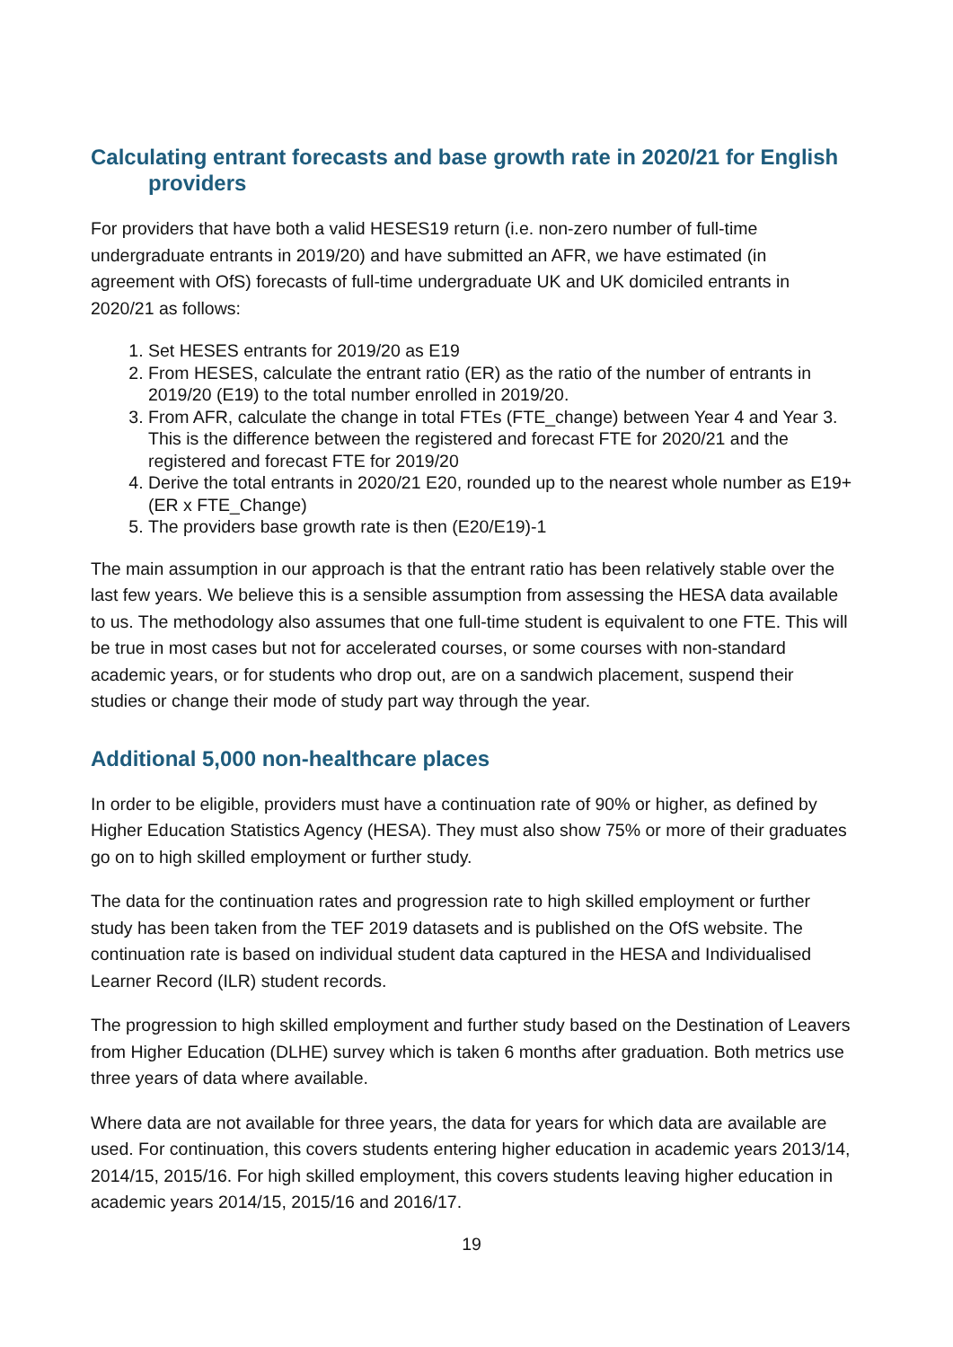Calculating entrant forecasts and base growth rate in 2020/21 for English providers
For providers that have both a valid HESES19 return (i.e. non-zero number of full-time undergraduate entrants in 2019/20) and have submitted an AFR, we have estimated (in agreement with OfS) forecasts of full-time undergraduate UK and UK domiciled entrants in 2020/21 as follows:
1. Set HESES entrants for 2019/20 as E19
2. From HESES, calculate the entrant ratio (ER) as the ratio of the number of entrants in 2019/20 (E19) to the total number enrolled in 2019/20.
3. From AFR, calculate the change in total FTEs (FTE_change) between Year 4 and Year 3. This is the difference between the registered and forecast FTE for 2020/21 and the registered and forecast FTE for 2019/20
4. Derive the total entrants in 2020/21 E20, rounded up to the nearest whole number as E19+ (ER x FTE_Change)
5. The providers base growth rate is then (E20/E19)-1
The main assumption in our approach is that the entrant ratio has been relatively stable over the last few years. We believe this is a sensible assumption from assessing the HESA data available to us. The methodology also assumes that one full-time student is equivalent to one FTE. This will be true in most cases but not for accelerated courses, or some courses with non-standard academic years, or for students who drop out, are on a sandwich placement, suspend their studies or change their mode of study part way through the year.
Additional 5,000 non-healthcare places
In order to be eligible, providers must have a continuation rate of 90% or higher, as defined by Higher Education Statistics Agency (HESA). They must also show 75% or more of their graduates go on to high skilled employment or further study.
The data for the continuation rates and progression rate to high skilled employment or further study has been taken from the TEF 2019 datasets and is published on the OfS website. The continuation rate is based on individual student data captured in the HESA and Individualised Learner Record (ILR) student records.
The progression to high skilled employment and further study based on the Destination of Leavers from Higher Education (DLHE) survey which is taken 6 months after graduation. Both metrics use three years of data where available.
Where data are not available for three years, the data for years for which data are available are used. For continuation, this covers students entering higher education in academic years 2013/14, 2014/15, 2015/16. For high skilled employment, this covers students leaving higher education in academic years 2014/15, 2015/16 and 2016/17.
19